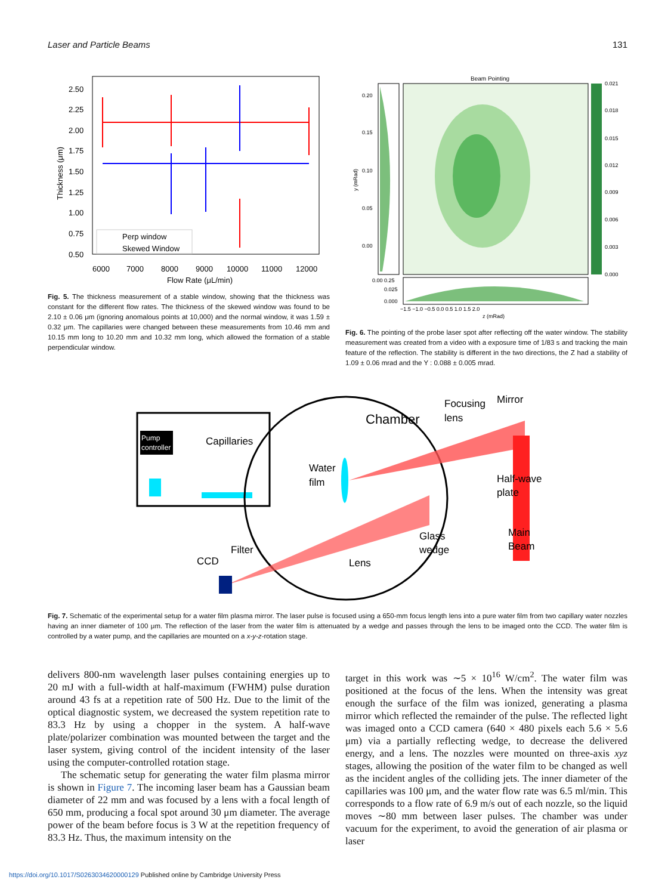Laser and Particle Beams 131
2.50
2.25
2.00
1.75
1.50
1.25
1.00
0.75
0.50
Thickness (μm)
Perp window
Skewed Window
6000
7000
8000
9000
10000
11000
12000
Flow Rate (μL/min)
Fig. 5. The thickness measurement of a stable window, showing that the thickness was constant for the different flow rates. The thickness of the skewed window was found to be 2.10 ± 0.06 μm (ignoring anomalous points at 10,000) and the normal window, it was 1.59 ± 0.32 μm. The capillaries were changed between these measurements from 10.46 mm and 10.15 mm long to 10.20 mm and 10.32 mm long, which allowed the formation of a stable perpendicular window.
Beam Pointing
0.021
0.018
0.015
0.012
0.009
0.006
0.003
0.000
0.20
0.15
0.10
0.05
0.00
y (mRad)
0.00 0.25
0.025
0.000
−1.5 −1.0 −0.5 0.0 0.5 1.0 1.5 2.0
z (mRad)
Fig. 6. The pointing of the probe laser spot after reflecting off the water window. The stability measurement was created from a video with a exposure time of 1/83 s and tracking the main feature of the reflection. The stability is different in the two directions, the Z had a stability of 1.09 ± 0.06 mrad and the Y : 0.088 ± 0.005 mrad.
Pump
controller
Capillaries
Chamber
Water
film
Focusing
lens
Mirror
Half-wave
plate
Main
Beam
Glass
wedge
Lens
Filter
CCD
Fig. 7. Schematic of the experimental setup for a water film plasma mirror. The laser pulse is focused using a 650-mm focus length lens into a pure water film from two capillary water nozzles having an inner diameter of 100 μm. The reflection of the laser from the water film is attenuated by a wedge and passes through the lens to be imaged onto the CCD. The water film is controlled by a water pump, and the capillaries are mounted on a x-y-z-rotation stage.
delivers 800-nm wavelength laser pulses containing energies up to 20 mJ with a full-width at half-maximum (FWHM) pulse duration around 43 fs at a repetition rate of 500 Hz. Due to the limit of the optical diagnostic system, we decreased the system repetition rate to 83.3 Hz by using a chopper in the system. A half-wave plate/polarizer combination was mounted between the target and the laser system, giving control of the incident intensity of the laser using the computer-controlled rotation stage.
The schematic setup for generating the water film plasma mirror is shown in Figure 7. The incoming laser beam has a Gaussian beam diameter of 22 mm and was focused by a lens with a focal length of 650 mm, producing a focal spot around 30 μm diameter. The average power of the beam before focus is 3 W at the repetition frequency of 83.3 Hz. Thus, the maximum intensity on the
target in this work was ∼5 × 10<sup>16</sup> W/cm<sup>2</sup>. The water film was positioned at the focus of the lens. When the intensity was great enough the surface of the film was ionized, generating a plasma mirror which reflected the remainder of the pulse. The reflected light was imaged onto a CCD camera (640 × 480 pixels each 5.6 × 5.6 μm) via a partially reflecting wedge, to decrease the delivered energy, and a lens. The nozzles were mounted on three-axis xyz stages, allowing the position of the water film to be changed as well as the incident angles of the colliding jets. The inner diameter of the capillaries was 100 μm, and the water flow rate was 6.5 ml/min. This corresponds to a flow rate of 6.9 m/s out of each nozzle, so the liquid moves ∼80 mm between laser pulses. The chamber was under vacuum for the experiment, to avoid the generation of air plasma or laser
https://doi.org/10.1017/S0263034620000129 Published online by Cambridge University Press